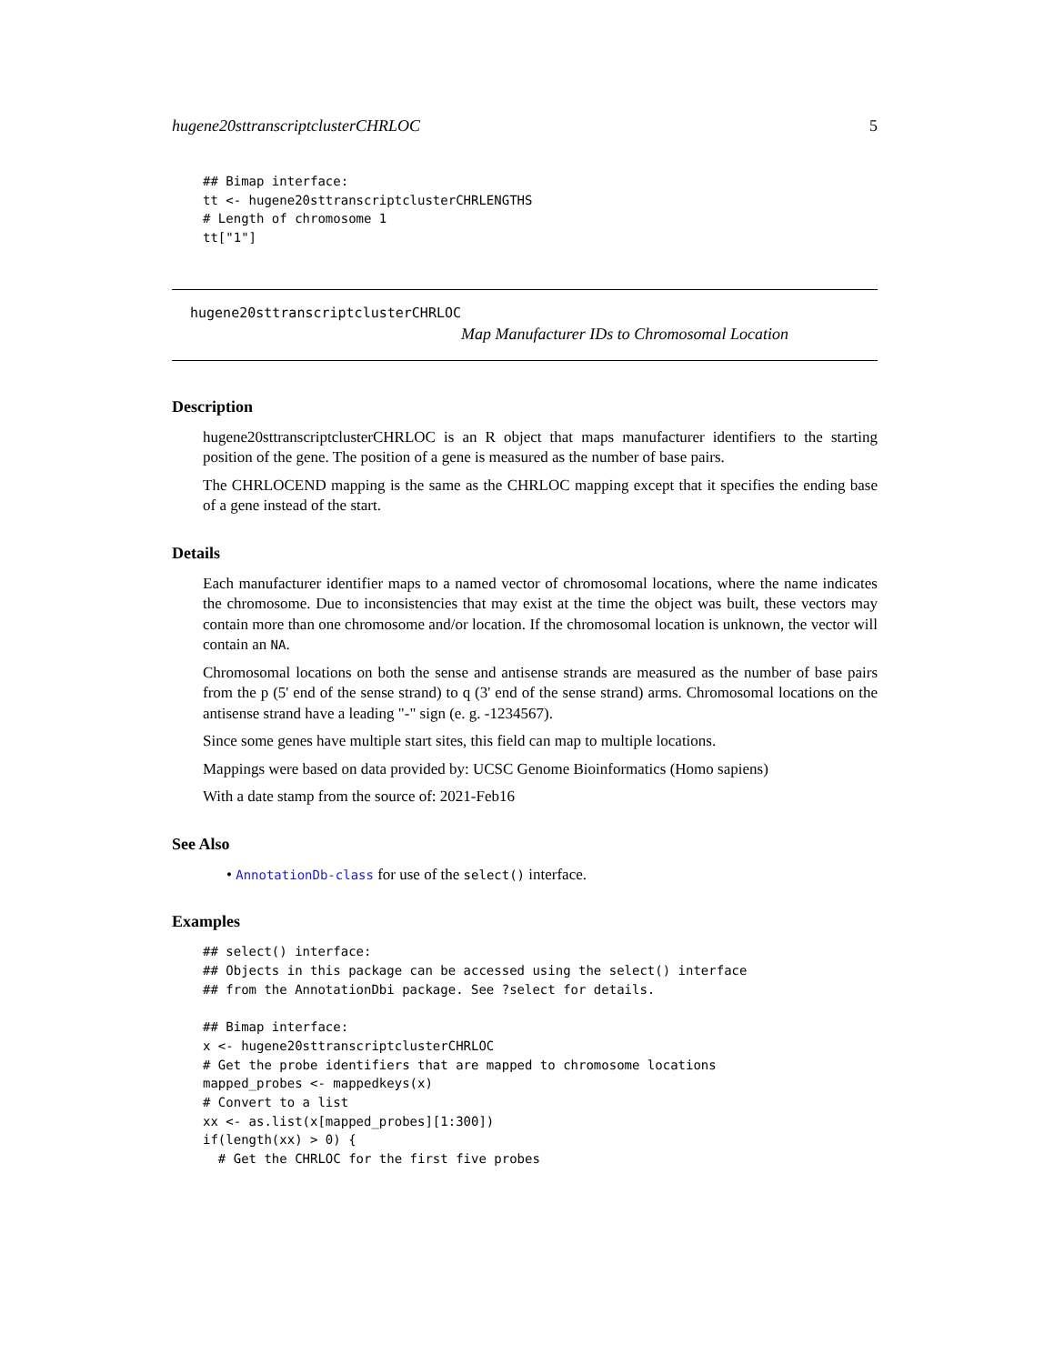hugene20sttranscriptclusterCHRLOC 5
## Bimap interface:
tt <- hugene20sttranscriptclusterCHRLENGTHS
# Length of chromosome 1
tt["1"]
hugene20sttranscriptclusterCHRLOC
Map Manufacturer IDs to Chromosomal Location
Description
hugene20sttranscriptclusterCHRLOC is an R object that maps manufacturer identifiers to the starting position of the gene. The position of a gene is measured as the number of base pairs.
The CHRLOCEND mapping is the same as the CHRLOC mapping except that it specifies the ending base of a gene instead of the start.
Details
Each manufacturer identifier maps to a named vector of chromosomal locations, where the name indicates the chromosome. Due to inconsistencies that may exist at the time the object was built, these vectors may contain more than one chromosome and/or location. If the chromosomal location is unknown, the vector will contain an NA.
Chromosomal locations on both the sense and antisense strands are measured as the number of base pairs from the p (5' end of the sense strand) to q (3' end of the sense strand) arms. Chromosomal locations on the antisense strand have a leading "-" sign (e. g. -1234567).
Since some genes have multiple start sites, this field can map to multiple locations.
Mappings were based on data provided by: UCSC Genome Bioinformatics (Homo sapiens)
With a date stamp from the source of: 2021-Feb16
See Also
• AnnotationDb-class for use of the select() interface.
Examples
## select() interface:
## Objects in this package can be accessed using the select() interface
## from the AnnotationDbi package. See ?select for details.

## Bimap interface:
x <- hugene20sttranscriptclusterCHRLOC
# Get the probe identifiers that are mapped to chromosome locations
mapped_probes <- mappedkeys(x)
# Convert to a list
xx <- as.list(x[mapped_probes][1:300])
if(length(xx) > 0) {
  # Get the CHRLOC for the first five probes